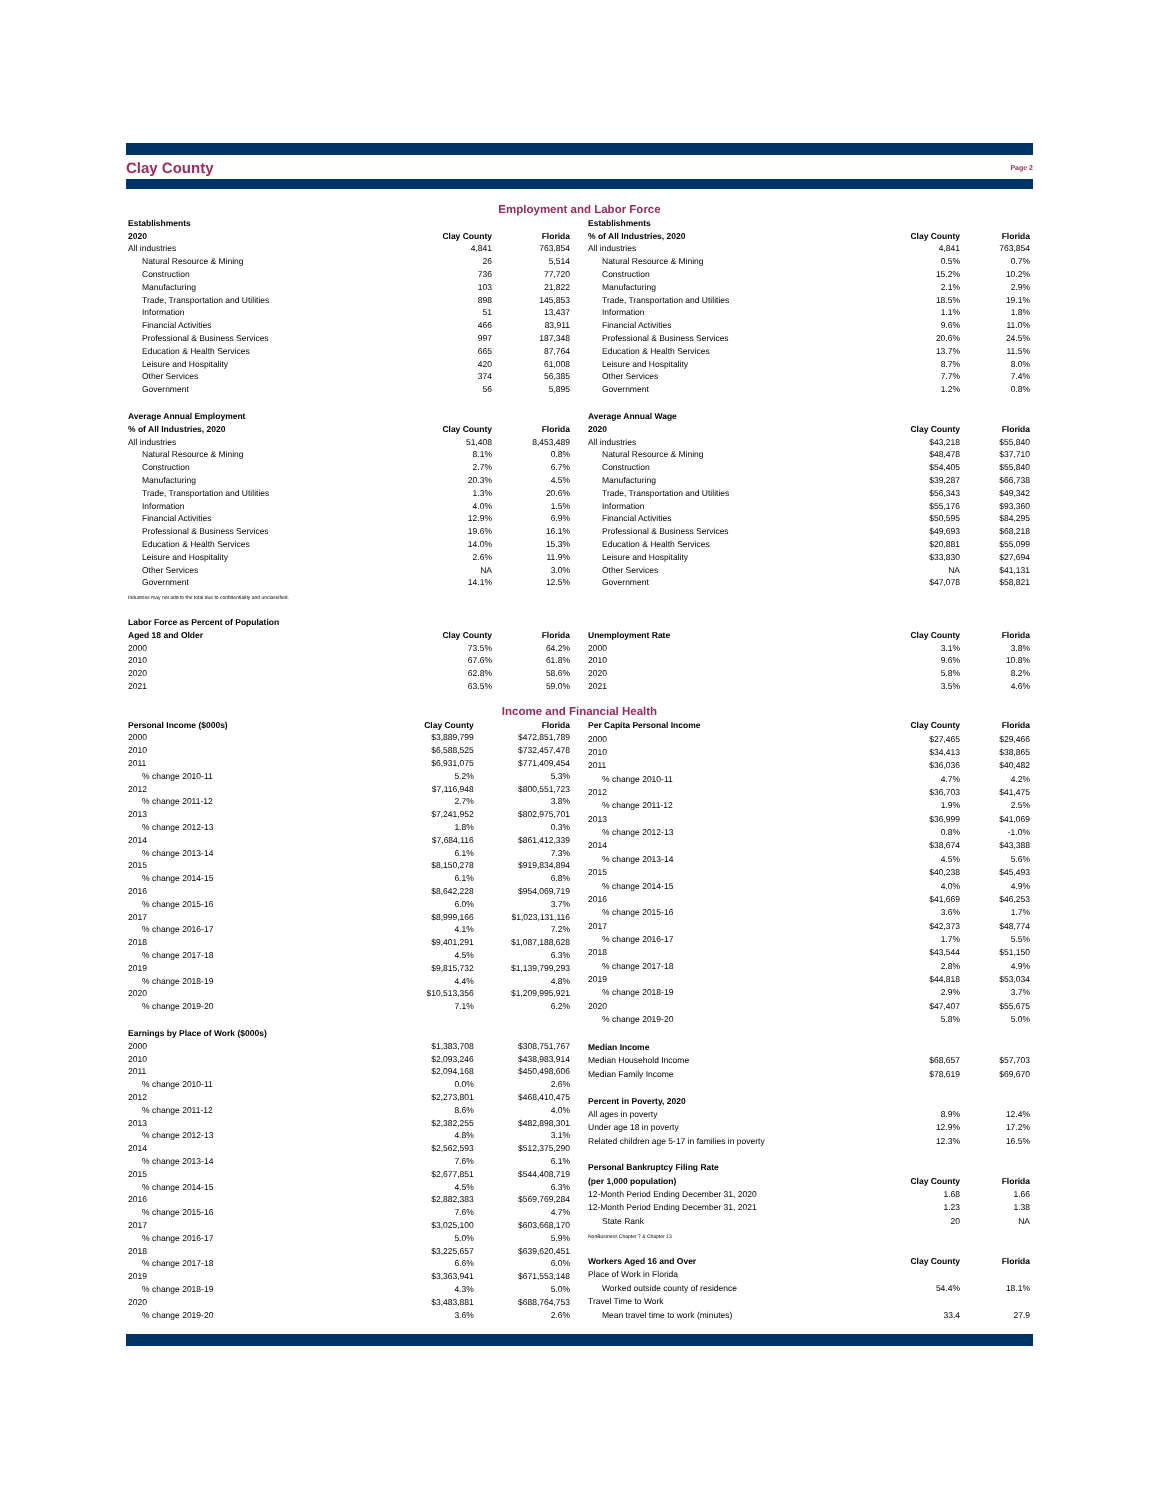Clay County Page 2
Employment and Labor Force
| Establishments | | |
| --- | --- | --- |
| 2020 | Clay County | Florida |
| All industries | 4,841 | 763,854 |
| Natural Resource & Mining | 26 | 5,514 |
| Construction | 736 | 77,720 |
| Manufacturing | 103 | 21,822 |
| Trade, Transportation and Utilities | 898 | 145,853 |
| Information | 51 | 13,437 |
| Financial Activities | 466 | 83,911 |
| Professional & Business Services | 997 | 187,348 |
| Education & Health Services | 665 | 87,764 |
| Leisure and Hospitality | 420 | 61,008 |
| Other Services | 374 | 56,385 |
| Government | 56 | 5,895 |
| Average Annual Employment | | |
| % of All Industries, 2020 | Clay County | Florida |
| All industries | 51,408 | 8,453,489 |
| Natural Resource & Mining | 8.1% | 0.8% |
| Construction | 2.7% | 6.7% |
| Manufacturing | 20.3% | 4.5% |
| Trade, Transportation and Utilities | 1.3% | 20.6% |
| Information | 4.0% | 1.5% |
| Financial Activities | 12.9% | 6.9% |
| Professional & Business Services | 19.6% | 16.1% |
| Education & Health Services | 14.0% | 15.3% |
| Leisure and Hospitality | 2.6% | 11.9% |
| Other Services | NA | 3.0% |
| Government | 14.1% | 12.5% |
| Industries may not add to the total due to confidentiality and unclassified. | | |
| Labor Force as Percent of Population | | |
| Aged 18 and Older | Clay County | Florida |
| 2000 | 73.5% | 64.2% |
| 2010 | 67.6% | 61.8% |
| 2020 | 62.8% | 58.6% |
| 2021 | 63.5% | 59.0% |
| Establishments | | |
| --- | --- | --- |
| % of All Industries, 2020 | Clay County | Florida |
| All industries | 4,841 | 763,854 |
| Natural Resource & Mining | 0.5% | 0.7% |
| Construction | 15.2% | 10.2% |
| Manufacturing | 2.1% | 2.9% |
| Trade, Transportation and Utilities | 18.5% | 19.1% |
| Information | 1.1% | 1.8% |
| Financial Activities | 9.6% | 11.0% |
| Professional & Business Services | 20.6% | 24.5% |
| Education & Health Services | 13.7% | 11.5% |
| Leisure and Hospitality | 8.7% | 8.0% |
| Other Services | 7.7% | 7.4% |
| Government | 1.2% | 0.8% |
| Average Annual Wage | | |
| 2020 | Clay County | Florida |
| All industries | $43,218 | $55,840 |
| Natural Resource & Mining | $48,478 | $37,710 |
| Construction | $54,405 | $55,840 |
| Manufacturing | $39,287 | $66,738 |
| Trade, Transportation and Utilities | $56,343 | $49,342 |
| Information | $55,176 | $93,360 |
| Financial Activities | $50,595 | $84,295 |
| Professional & Business Services | $49,693 | $68,218 |
| Education & Health Services | $20,881 | $55,099 |
| Leisure and Hospitality | $33,830 | $27,694 |
| Other Services | NA | $41,131 |
| Government | $47,078 | $58,821 |
| Unemployment Rate | Clay County | Florida |
| 2000 | 3.1% | 3.8% |
| 2010 | 9.6% | 10.8% |
| 2020 | 5.8% | 8.2% |
| 2021 | 3.5% | 4.6% |
Income and Financial Health
| Personal Income ($000s) | Clay County | Florida |
| --- | --- | --- |
| 2000 | $3,889,799 | $472,851,789 |
| 2010 | $6,588,525 | $732,457,478 |
| 2011 | $6,931,075 | $771,409,454 |
| % change 2010-11 | 5.2% | 5.3% |
| 2012 | $7,116,948 | $800,551,723 |
| % change 2011-12 | 2.7% | 3.8% |
| 2013 | $7,241,952 | $802,975,701 |
| % change 2012-13 | 1.8% | 0.3% |
| 2014 | $7,684,116 | $861,412,339 |
| % change 2013-14 | 6.1% | 7.3% |
| 2015 | $8,150,278 | $919,834,894 |
| % change 2014-15 | 6.1% | 6.8% |
| 2016 | $8,642,228 | $954,069,719 |
| % change 2015-16 | 6.0% | 3.7% |
| 2017 | $8,999,166 | $1,023,131,116 |
| % change 2016-17 | 4.1% | 7.2% |
| 2018 | $9,401,291 | $1,087,188,628 |
| % change 2017-18 | 4.5% | 6.3% |
| 2019 | $9,815,732 | $1,139,799,293 |
| % change 2018-19 | 4.4% | 4.8% |
| 2020 | $10,513,356 | $1,209,995,921 |
| % change 2019-20 | 7.1% | 6.2% |
| Earnings by Place of Work ($000s) | | |
| 2000 | $1,383,708 | $308,751,767 |
| 2010 | $2,093,246 | $438,983,914 |
| 2011 | $2,094,168 | $450,498,606 |
| % change 2010-11 | 0.0% | 2.6% |
| 2012 | $2,273,801 | $468,410,475 |
| % change 2011-12 | 8.6% | 4.0% |
| 2013 | $2,382,255 | $482,898,301 |
| % change 2012-13 | 4.8% | 3.1% |
| 2014 | $2,562,593 | $512,375,290 |
| % change 2013-14 | 7.6% | 6.1% |
| 2015 | $2,677,851 | $544,408,719 |
| % change 2014-15 | 4.5% | 6.3% |
| 2016 | $2,882,383 | $569,769,284 |
| % change 2015-16 | 7.6% | 4.7% |
| 2017 | $3,025,100 | $603,668,170 |
| % change 2016-17 | 5.0% | 5.9% |
| 2018 | $3,225,657 | $639,620,451 |
| % change 2017-18 | 6.6% | 6.0% |
| 2019 | $3,363,941 | $671,553,148 |
| % change 2018-19 | 4.3% | 5.0% |
| 2020 | $3,483,881 | $688,764,753 |
| % change 2019-20 | 3.6% | 2.6% |
| Per Capita Personal Income | Clay County | Florida |
| --- | --- | --- |
| 2000 | $27,465 | $29,466 |
| 2010 | $34,413 | $38,865 |
| 2011 | $36,036 | $40,482 |
| % change 2010-11 | 4.7% | 4.2% |
| 2012 | $36,703 | $41,475 |
| % change 2011-12 | 1.9% | 2.5% |
| 2013 | $36,999 | $41,069 |
| % change 2012-13 | 0.8% | -1.0% |
| 2014 | $38,674 | $43,388 |
| % change 2013-14 | 4.5% | 5.6% |
| 2015 | $40,238 | $45,493 |
| % change 2014-15 | 4.0% | 4.9% |
| 2016 | $41,669 | $46,253 |
| % change 2015-16 | 3.6% | 1.7% |
| 2017 | $42,373 | $48,774 |
| % change 2016-17 | 1.7% | 5.5% |
| 2018 | $43,544 | $51,150 |
| % change 2017-18 | 2.8% | 4.9% |
| 2019 | $44,818 | $53,034 |
| % change 2018-19 | 2.9% | 3.7% |
| 2020 | $47,407 | $55,675 |
| % change 2019-20 | 5.8% | 5.0% |
| Median Income | | |
| Median Household Income | $68,657 | $57,703 |
| Median Family Income | $78,619 | $69,670 |
| Percent in Poverty, 2020 | | |
| All ages in poverty | 8.9% | 12.4% |
| Under age 18 in poverty | 12.9% | 17.2% |
| Related children age 5-17 in families in poverty | 12.3% | 16.5% |
| Personal Bankruptcy Filing Rate | | |
| (per 1,000 population) | Clay County | Florida |
| 12-Month Period Ending December 31, 2020 | 1.68 | 1.66 |
| 12-Month Period Ending December 31, 2021 | 1.23 | 1.38 |
| State Rank | 20 | NA |
| NonBusiness Chapter 7 & Chapter 13 | | |
| Workers Aged 16 and Over | Clay County | Florida |
| Place of Work in Florida | | |
| Worked outside county of residence | 54.4% | 18.1% |
| Travel Time to Work | | |
| Mean travel time to work (minutes) | 33.4 | 27.9 |